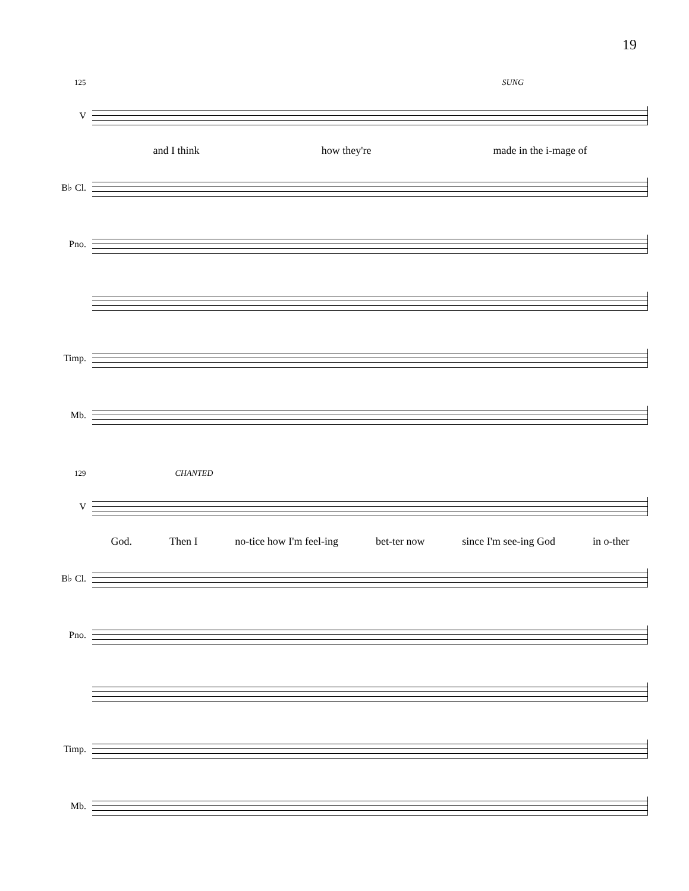19
125 SUNG
V
and I think how they're made in the i-mage of
B♭ Cl.
Pno.
Timp.
Mb.
129 CHANTED
V
God. Then I no-tice how I'm feel-ing bet-ter now since I'm see-ing God in o-ther
B♭ Cl.
Pno.
Timp.
Mb.